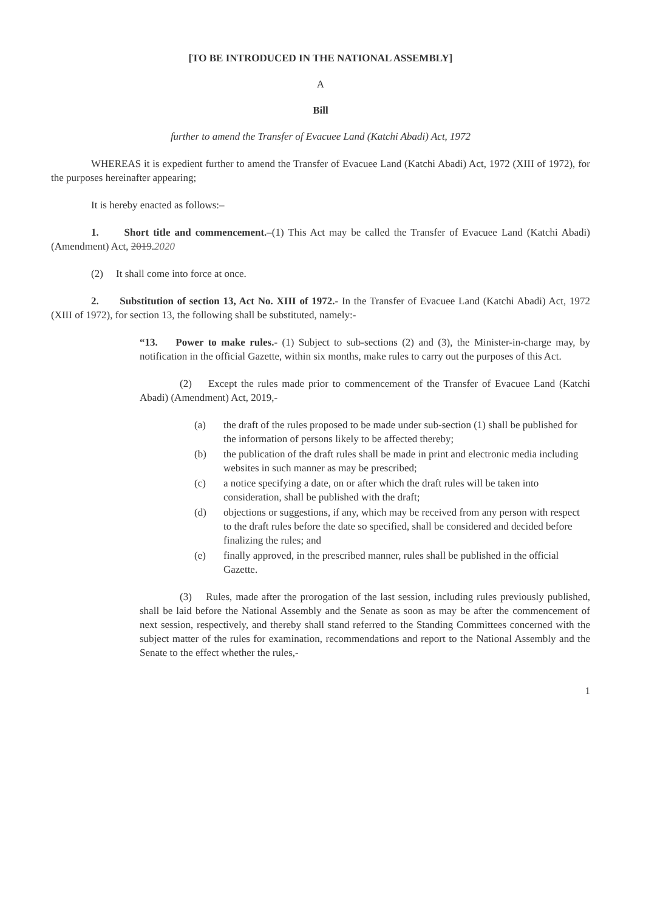[TO BE INTRODUCED IN THE NATIONAL ASSEMBLY]
A
Bill
further to amend the Transfer of Evacuee Land (Katchi Abadi) Act, 1972
WHEREAS it is expedient further to amend the Transfer of Evacuee Land (Katchi Abadi) Act, 1972 (XIII of 1972), for the purposes hereinafter appearing;
It is hereby enacted as follows:–
1. Short title and commencement.–(1) This Act may be called the Transfer of Evacuee Land (Katchi Abadi) (Amendment) Act, 2019.2020
(2) It shall come into force at once.
2. Substitution of section 13, Act No. XIII of 1972.- In the Transfer of Evacuee Land (Katchi Abadi) Act, 1972 (XIII of 1972), for section 13, the following shall be substituted, namely:-
“13. Power to make rules.- (1) Subject to sub-sections (2) and (3), the Minister-in-charge may, by notification in the official Gazette, within six months, make rules to carry out the purposes of this Act.
(2) Except the rules made prior to commencement of the Transfer of Evacuee Land (Katchi Abadi) (Amendment) Act, 2019,-
(a) the draft of the rules proposed to be made under sub-section (1) shall be published for the information of persons likely to be affected thereby;
(b) the publication of the draft rules shall be made in print and electronic media including websites in such manner as may be prescribed;
(c) a notice specifying a date, on or after which the draft rules will be taken into consideration, shall be published with the draft;
(d) objections or suggestions, if any, which may be received from any person with respect to the draft rules before the date so specified, shall be considered and decided before finalizing the rules; and
(e) finally approved, in the prescribed manner, rules shall be published in the official Gazette.
(3) Rules, made after the prorogation of the last session, including rules previously published, shall be laid before the National Assembly and the Senate as soon as may be after the commencement of next session, respectively, and thereby shall stand referred to the Standing Committees concerned with the subject matter of the rules for examination, recommendations and report to the National Assembly and the Senate to the effect whether the rules,-
1